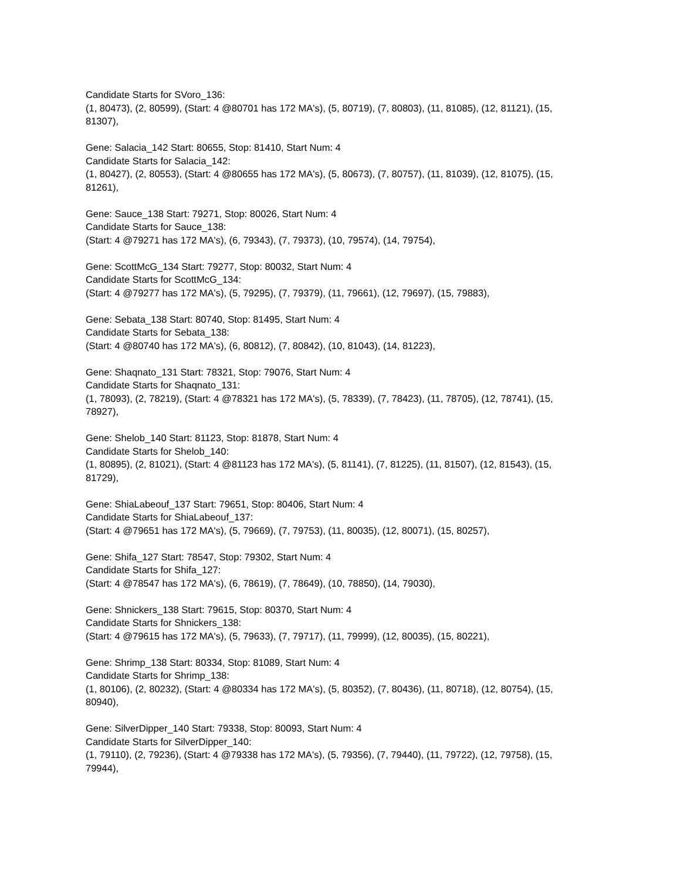Candidate Starts for SVoro_136:
(1, 80473), (2, 80599), (Start: 4 @80701 has 172 MA's), (5, 80719), (7, 80803), (11, 81085), (12, 81121), (15, 81307),
Gene: Salacia_142 Start: 80655, Stop: 81410, Start Num: 4
Candidate Starts for Salacia_142:
(1, 80427), (2, 80553), (Start: 4 @80655 has 172 MA's), (5, 80673), (7, 80757), (11, 81039), (12, 81075), (15, 81261),
Gene: Sauce_138 Start: 79271, Stop: 80026, Start Num: 4
Candidate Starts for Sauce_138:
(Start: 4 @79271 has 172 MA's), (6, 79343), (7, 79373), (10, 79574), (14, 79754),
Gene: ScottMcG_134 Start: 79277, Stop: 80032, Start Num: 4
Candidate Starts for ScottMcG_134:
(Start: 4 @79277 has 172 MA's), (5, 79295), (7, 79379), (11, 79661), (12, 79697), (15, 79883),
Gene: Sebata_138 Start: 80740, Stop: 81495, Start Num: 4
Candidate Starts for Sebata_138:
(Start: 4 @80740 has 172 MA's), (6, 80812), (7, 80842), (10, 81043), (14, 81223),
Gene: Shaqnato_131 Start: 78321, Stop: 79076, Start Num: 4
Candidate Starts for Shaqnato_131:
(1, 78093), (2, 78219), (Start: 4 @78321 has 172 MA's), (5, 78339), (7, 78423), (11, 78705), (12, 78741), (15, 78927),
Gene: Shelob_140 Start: 81123, Stop: 81878, Start Num: 4
Candidate Starts for Shelob_140:
(1, 80895), (2, 81021), (Start: 4 @81123 has 172 MA's), (5, 81141), (7, 81225), (11, 81507), (12, 81543), (15, 81729),
Gene: ShiaLabeouf_137 Start: 79651, Stop: 80406, Start Num: 4
Candidate Starts for ShiaLabeouf_137:
(Start: 4 @79651 has 172 MA's), (5, 79669), (7, 79753), (11, 80035), (12, 80071), (15, 80257),
Gene: Shifa_127 Start: 78547, Stop: 79302, Start Num: 4
Candidate Starts for Shifa_127:
(Start: 4 @78547 has 172 MA's), (6, 78619), (7, 78649), (10, 78850), (14, 79030),
Gene: Shnickers_138 Start: 79615, Stop: 80370, Start Num: 4
Candidate Starts for Shnickers_138:
(Start: 4 @79615 has 172 MA's), (5, 79633), (7, 79717), (11, 79999), (12, 80035), (15, 80221),
Gene: Shrimp_138 Start: 80334, Stop: 81089, Start Num: 4
Candidate Starts for Shrimp_138:
(1, 80106), (2, 80232), (Start: 4 @80334 has 172 MA's), (5, 80352), (7, 80436), (11, 80718), (12, 80754), (15, 80940),
Gene: SilverDipper_140 Start: 79338, Stop: 80093, Start Num: 4
Candidate Starts for SilverDipper_140:
(1, 79110), (2, 79236), (Start: 4 @79338 has 172 MA's), (5, 79356), (7, 79440), (11, 79722), (12, 79758), (15, 79944),